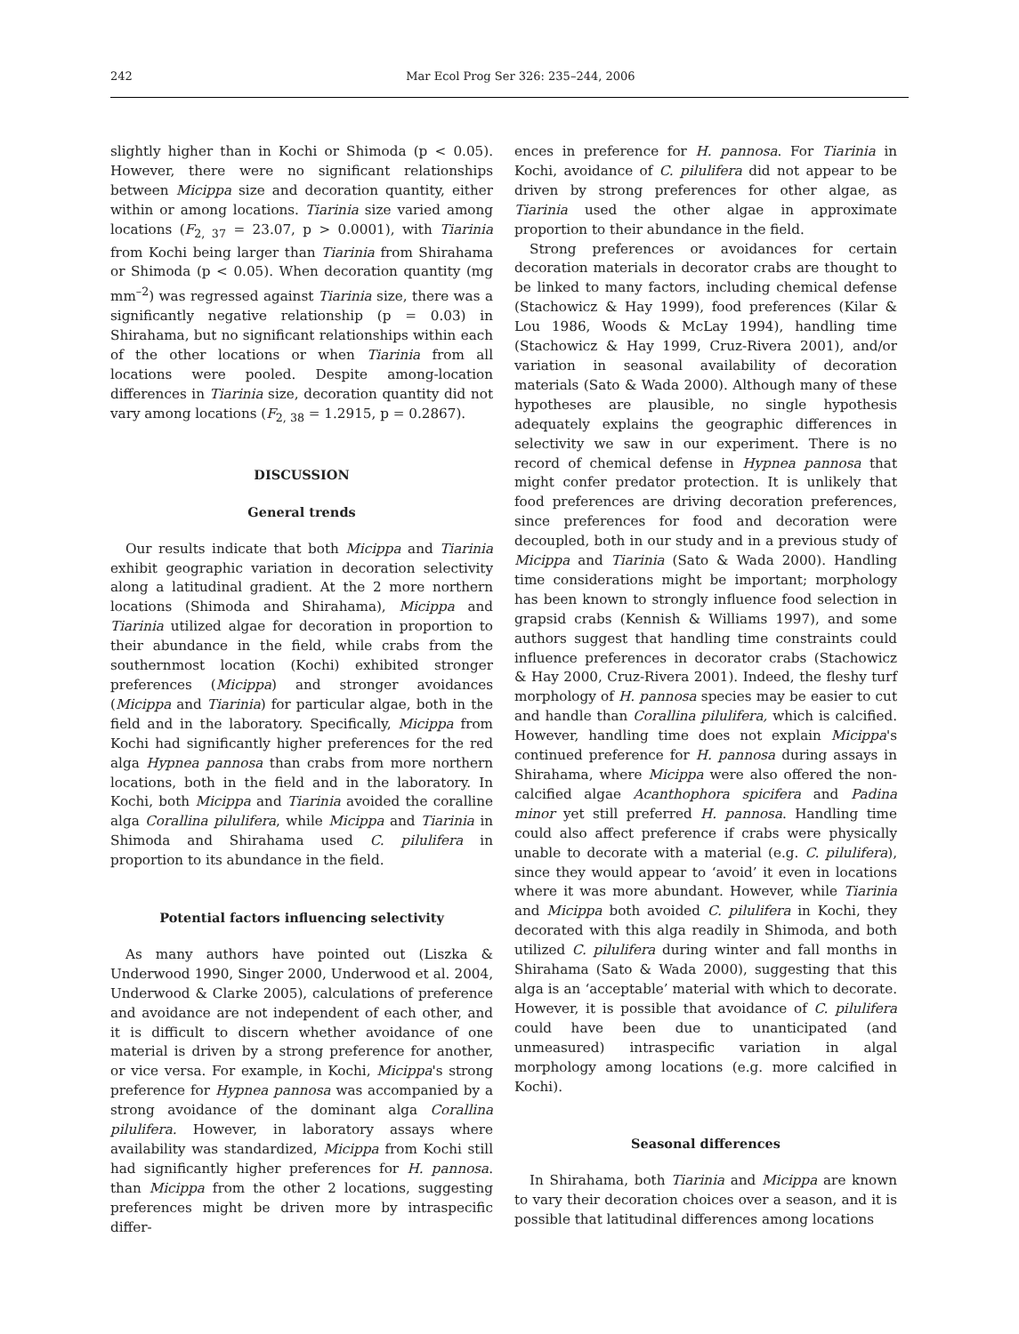242 Mar Ecol Prog Ser 326: 235–244, 2006
slightly higher than in Kochi or Shimoda (p < 0.05). However, there were no significant relationships between Micippa size and decoration quantity, either within or among locations. Tiarinia size varied among locations (F<sub>2, 37</sub> = 23.07, p > 0.0001), with Tiarinia from Kochi being larger than Tiarinia from Shirahama or Shimoda (p < 0.05). When decoration quantity (mg mm<sup>–2</sup>) was regressed against Tiarinia size, there was a significantly negative relationship (p = 0.03) in Shirahama, but no significant relationships within each of the other locations or when Tiarinia from all locations were pooled. Despite among-location differences in Tiarinia size, decoration quantity did not vary among locations (F<sub>2, 38</sub> = 1.2915, p = 0.2867).
DISCUSSION
General trends
Our results indicate that both Micippa and Tiarinia exhibit geographic variation in decoration selectivity along a latitudinal gradient. At the 2 more northern locations (Shimoda and Shirahama), Micippa and Tiarinia utilized algae for decoration in proportion to their abundance in the field, while crabs from the southernmost location (Kochi) exhibited stronger preferences (Micippa) and stronger avoidances (Micippa and Tiarinia) for particular algae, both in the field and in the laboratory. Specifically, Micippa from Kochi had significantly higher preferences for the red alga Hypnea pannosa than crabs from more northern locations, both in the field and in the laboratory. In Kochi, both Micippa and Tiarinia avoided the coralline alga Corallina pilulifera, while Micippa and Tiarinia in Shimoda and Shirahama used C. pilulifera in proportion to its abundance in the field.
Potential factors influencing selectivity
As many authors have pointed out (Liszka & Underwood 1990, Singer 2000, Underwood et al. 2004, Underwood & Clarke 2005), calculations of preference and avoidance are not independent of each other, and it is difficult to discern whether avoidance of one material is driven by a strong preference for another, or vice versa. For example, in Kochi, Micippa's strong preference for Hypnea pannosa was accompanied by a strong avoidance of the dominant alga Corallina pilulifera. However, in laboratory assays where availability was standardized, Micippa from Kochi still had significantly higher preferences for H. pannosa. than Micippa from the other 2 locations, suggesting preferences might be driven more by intraspecific differ-
ences in preference for H. pannosa. For Tiarinia in Kochi, avoidance of C. pilulifera did not appear to be driven by strong preferences for other algae, as Tiarinia used the other algae in approximate proportion to their abundance in the field.
Strong preferences or avoidances for certain decoration materials in decorator crabs are thought to be linked to many factors, including chemical defense (Stachowicz & Hay 1999), food preferences (Kilar & Lou 1986, Woods & McLay 1994), handling time (Stachowicz & Hay 1999, Cruz-Rivera 2001), and/or variation in seasonal availability of decoration materials (Sato & Wada 2000). Although many of these hypotheses are plausible, no single hypothesis adequately explains the geographic differences in selectivity we saw in our experiment. There is no record of chemical defense in Hypnea pannosa that might confer predator protection. It is unlikely that food preferences are driving decoration preferences, since preferences for food and decoration were decoupled, both in our study and in a previous study of Micippa and Tiarinia (Sato & Wada 2000). Handling time considerations might be important; morphology has been known to strongly influence food selection in grapsid crabs (Kennish & Williams 1997), and some authors suggest that handling time constraints could influence preferences in decorator crabs (Stachowicz & Hay 2000, Cruz-Rivera 2001). Indeed, the fleshy turf morphology of H. pannosa species may be easier to cut and handle than Corallina pilulifera, which is calcified. However, handling time does not explain Micippa's continued preference for H. pannosa during assays in Shirahama, where Micippa were also offered the non-calcified algae Acanthophora spicifera and Padina minor yet still preferred H. pannosa. Handling time could also affect preference if crabs were physically unable to decorate with a material (e.g. C. pilulifera), since they would appear to ‘avoid’ it even in locations where it was more abundant. However, while Tiarinia and Micippa both avoided C. pilulifera in Kochi, they decorated with this alga readily in Shimoda, and both utilized C. pilulifera during winter and fall months in Shirahama (Sato & Wada 2000), suggesting that this alga is an ‘acceptable’ material with which to decorate. However, it is possible that avoidance of C. pilulifera could have been due to unanticipated (and unmeasured) intraspecific variation in algal morphology among locations (e.g. more calcified in Kochi).
Seasonal differences
In Shirahama, both Tiarinia and Micippa are known to vary their decoration choices over a season, and it is possible that latitudinal differences among locations